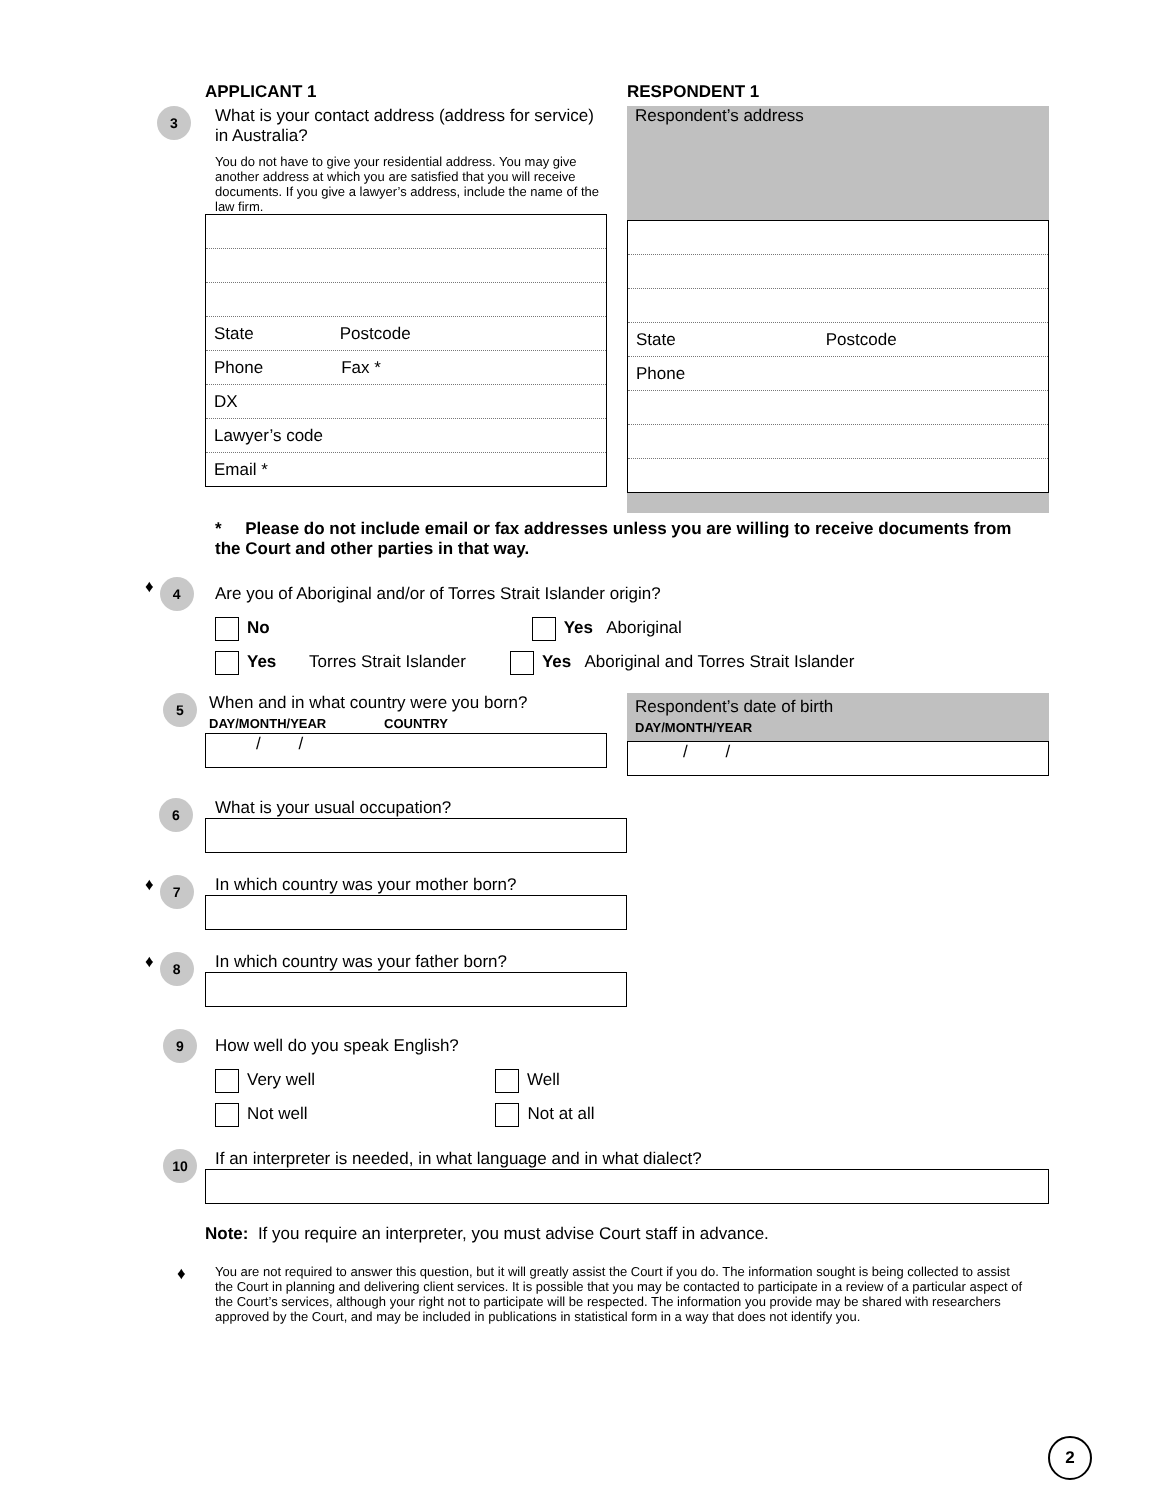APPLICANT 1 RESPONDENT 1
3
What is your contact address (address for service) in Australia?
You do not have to give your residential address. You may give another address at which you are satisfied that you will receive documents. If you give a lawyer’s address, include the name of the law firm.
State Postcode
Phone Fax *
DX
Lawyer’s code
Email *
Respondent’s address
State Postcode
Phone
* Please do not include email or fax addresses unless you are willing to receive documents from the Court and other parties in that way.
♦ 4
Are you of Aboriginal and/or of Torres Strait Islander origin?
No Yes Aboriginal
Yes Torres Strait Islander Yes Aboriginal and Torres Strait Islander
5
When and in what country were you born?
DAY/MONTH/YEAR COUNTRY
/ /
Respondent’s date of birth
DAY/MONTH/YEAR
/ /
6
What is your usual occupation?
♦ 7
In which country was your mother born?
♦ 8
In which country was your father born?
9
How well do you speak English?
Very well Well
Not well Not at all
10
If an interpreter is needed, in what language and in what dialect?
Note: If you require an interpreter, you must advise Court staff in advance.
♦
You are not required to answer this question, but it will greatly assist the Court if you do. The information sought is being collected to assist the Court in planning and delivering client services. It is possible that you may be contacted to participate in a review of a particular aspect of the Court’s services, although your right not to participate will be respected. The information you provide may be shared with researchers approved by the Court, and may be included in publications in statistical form in a way that does not identify you.
2